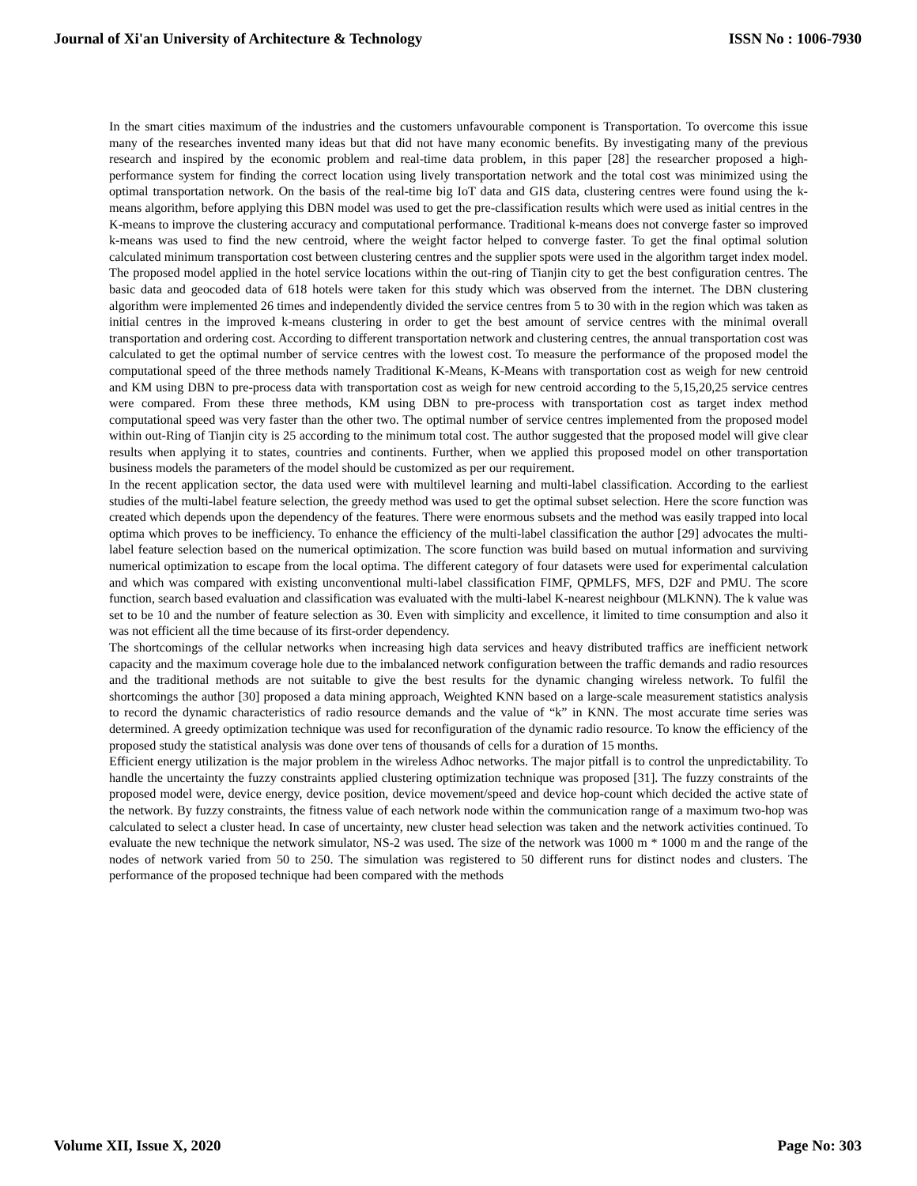Journal of Xi'an University of Architecture & Technology ISSN No : 1006-7930
In the smart cities maximum of the industries and the customers unfavourable component is Transportation. To overcome this issue many of the researches invented many ideas but that did not have many economic benefits. By investigating many of the previous research and inspired by the economic problem and real-time data problem, in this paper [28] the researcher proposed a high-performance system for finding the correct location using lively transportation network and the total cost was minimized using the optimal transportation network. On the basis of the real-time big IoT data and GIS data, clustering centres were found using the k-means algorithm, before applying this DBN model was used to get the pre-classification results which were used as initial centres in the K-means to improve the clustering accuracy and computational performance. Traditional k-means does not converge faster so improved k-means was used to find the new centroid, where the weight factor helped to converge faster. To get the final optimal solution calculated minimum transportation cost between clustering centres and the supplier spots were used in the algorithm target index model. The proposed model applied in the hotel service locations within the out-ring of Tianjin city to get the best configuration centres. The basic data and geocoded data of 618 hotels were taken for this study which was observed from the internet. The DBN clustering algorithm were implemented 26 times and independently divided the service centres from 5 to 30 with in the region which was taken as initial centres in the improved k-means clustering in order to get the best amount of service centres with the minimal overall transportation and ordering cost. According to different transportation network and clustering centres, the annual transportation cost was calculated to get the optimal number of service centres with the lowest cost. To measure the performance of the proposed model the computational speed of the three methods namely Traditional K-Means, K-Means with transportation cost as weigh for new centroid and KM using DBN to pre-process data with transportation cost as weigh for new centroid according to the 5,15,20,25 service centres were compared. From these three methods, KM using DBN to pre-process with transportation cost as target index method computational speed was very faster than the other two. The optimal number of service centres implemented from the proposed model within out-Ring of Tianjin city is 25 according to the minimum total cost. The author suggested that the proposed model will give clear results when applying it to states, countries and continents. Further, when we applied this proposed model on other transportation business models the parameters of the model should be customized as per our requirement.
In the recent application sector, the data used were with multilevel learning and multi-label classification. According to the earliest studies of the multi-label feature selection, the greedy method was used to get the optimal subset selection. Here the score function was created which depends upon the dependency of the features. There were enormous subsets and the method was easily trapped into local optima which proves to be inefficiency. To enhance the efficiency of the multi-label classification the author [29] advocates the multi-label feature selection based on the numerical optimization. The score function was build based on mutual information and surviving numerical optimization to escape from the local optima. The different category of four datasets were used for experimental calculation and which was compared with existing unconventional multi-label classification FIMF, QPMLFS, MFS, D2F and PMU. The score function, search based evaluation and classification was evaluated with the multi-label K-nearest neighbour (MLKNN). The k value was set to be 10 and the number of feature selection as 30. Even with simplicity and excellence, it limited to time consumption and also it was not efficient all the time because of its first-order dependency.
The shortcomings of the cellular networks when increasing high data services and heavy distributed traffics are inefficient network capacity and the maximum coverage hole due to the imbalanced network configuration between the traffic demands and radio resources and the traditional methods are not suitable to give the best results for the dynamic changing wireless network. To fulfil the shortcomings the author [30] proposed a data mining approach, Weighted KNN based on a large-scale measurement statistics analysis to record the dynamic characteristics of radio resource demands and the value of “k” in KNN. The most accurate time series was determined. A greedy optimization technique was used for reconfiguration of the dynamic radio resource. To know the efficiency of the proposed study the statistical analysis was done over tens of thousands of cells for a duration of 15 months.
Efficient energy utilization is the major problem in the wireless Adhoc networks. The major pitfall is to control the unpredictability. To handle the uncertainty the fuzzy constraints applied clustering optimization technique was proposed [31]. The fuzzy constraints of the proposed model were, device energy, device position, device movement/speed and device hop-count which decided the active state of the network. By fuzzy constraints, the fitness value of each network node within the communication range of a maximum two-hop was calculated to select a cluster head. In case of uncertainty, new cluster head selection was taken and the network activities continued. To evaluate the new technique the network simulator, NS-2 was used. The size of the network was 1000 m * 1000 m and the range of the nodes of network varied from 50 to 250. The simulation was registered to 50 different runs for distinct nodes and clusters. The performance of the proposed technique had been compared with the methods
Volume XII, Issue X, 2020 Page No: 303